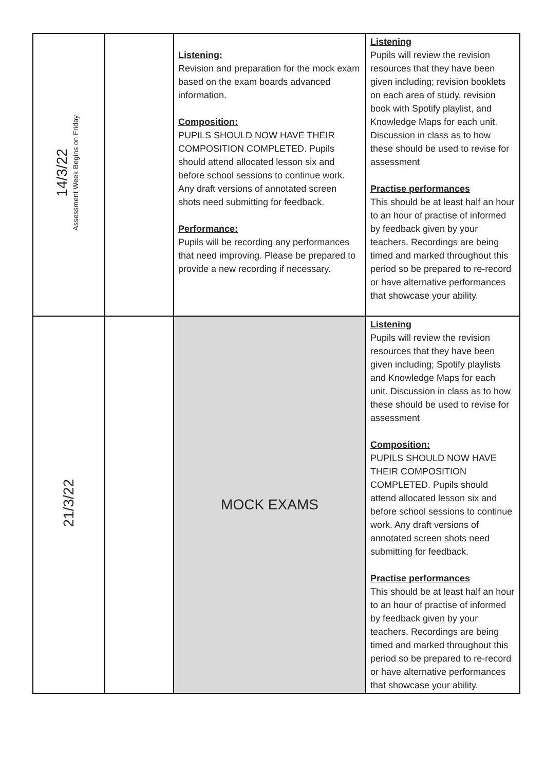| 14/3/22 Assessment Week Begins on Friday | | Listening: Revision and preparation for the mock exam based on the exam boards advanced information. Composition: PUPILS SHOULD NOW HAVE THEIR COMPOSITION COMPLETED. Pupils should attend allocated lesson six and before school sessions to continue work. Any draft versions of annotated screen shots need submitting for feedback. Performance: Pupils will be recording any performances that need improving. Please be prepared to provide a new recording if necessary. | Listening Pupils will review the revision resources that they have been given including; revision booklets on each area of study, revision book with Spotify playlist, and Knowledge Maps for each unit. Discussion in class as to how these should be used to revise for assessment Practise performances This should be at least half an hour to an hour of practise of informed by feedback given by your teachers. Recordings are being timed and marked throughout this period so be prepared to re-record or have alternative performances that showcase your ability. |
| 21/3/22 | | MOCK EXAMS | Listening Pupils will review the revision resources that they have been given including; Spotify playlists and Knowledge Maps for each unit. Discussion in class as to how these should be used to revise for assessment Composition: PUPILS SHOULD NOW HAVE THEIR COMPOSITION COMPLETED. Pupils should attend allocated lesson six and before school sessions to continue work. Any draft versions of annotated screen shots need submitting for feedback. Practise performances This should be at least half an hour to an hour of practise of informed by feedback given by your teachers. Recordings are being timed and marked throughout this period so be prepared to re-record or have alternative performances that showcase your ability. |